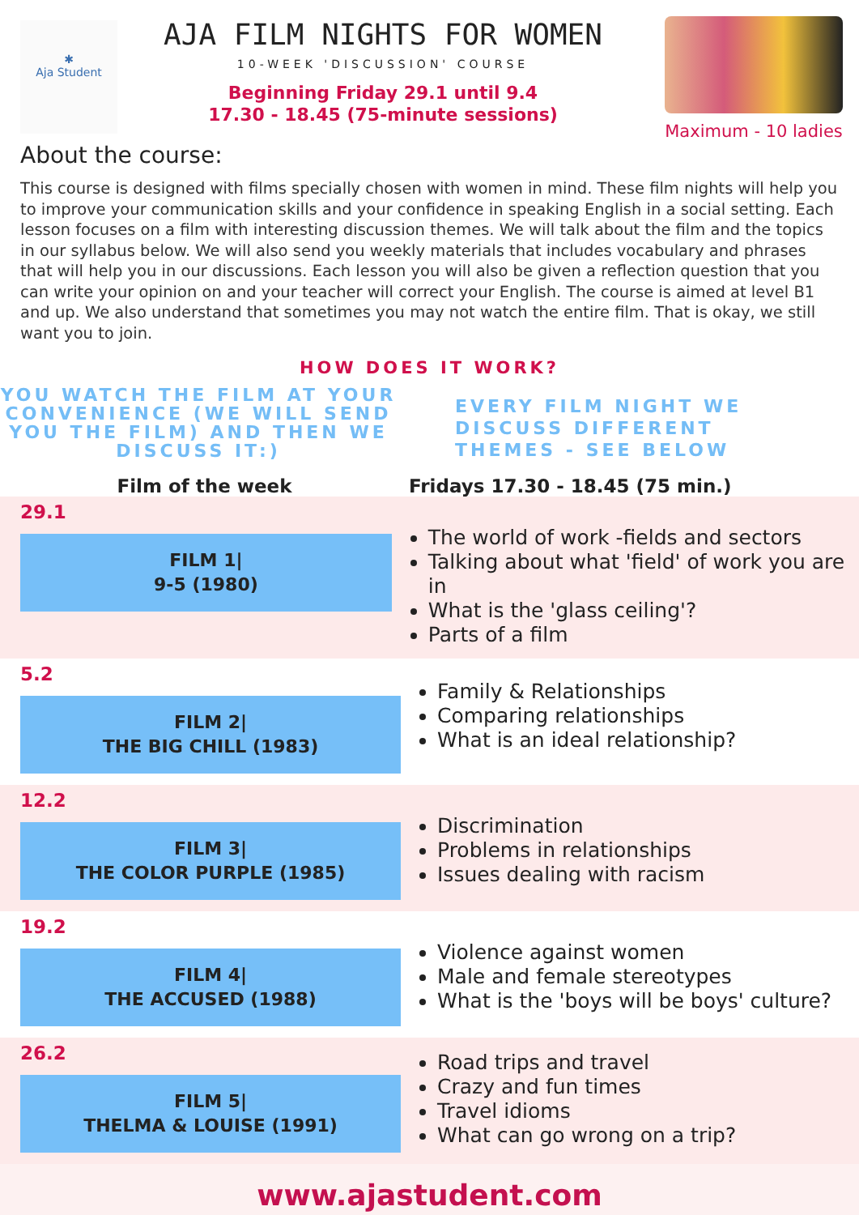✱
Aja Student
AJA FILM NIGHTS FOR WOMEN
10-WEEK 'DISCUSSION' COURSE
Beginning Friday 29.1 until 9.4
17.30 - 18.45 (75-minute sessions)
Maximum - 10 ladies
About the course:
This course is designed with films specially chosen with women in mind. These film nights will help you to improve your communication skills and your confidence in speaking English in a social setting. Each lesson focuses on a film with interesting discussion themes. We will talk about the film and the topics in our syllabus below. We will also send you weekly materials that includes vocabulary and phrases that will help you in our discussions. Each lesson you will also be given a reflection question that you can write your opinion on and your teacher will correct your English. The course is aimed at level B1 and up. We also understand that sometimes you may not watch the entire film. That is okay, we still want you to join.
HOW DOES IT WORK?
YOU WATCH THE FILM AT YOUR CONVENIENCE (WE WILL SEND YOU THE FILM) AND THEN WE DISCUSS IT:)
EVERY FILM NIGHT WE DISCUSS DIFFERENT THEMES - SEE BELOW
Film of the week Fridays 17.30 - 18.45 (75 min.)
29.1
FILM 1|
9-5 (1980)
The world of work -fields and sectors
Talking about what 'field' of work you are in
What is the 'glass ceiling'?
Parts of a film
5.2
FILM 2|
THE BIG CHILL (1983)
Family & Relationships
Comparing relationships
What is an ideal relationship?
12.2
FILM 3|
THE COLOR PURPLE (1985)
Discrimination
Problems in relationships
Issues dealing with racism
19.2
FILM 4|
THE ACCUSED (1988)
Violence against women
Male and female stereotypes
What is the 'boys will be boys' culture?
26.2
FILM 5|
THELMA & LOUISE (1991)
Road trips and travel
Crazy and fun times
Travel idioms
What can go wrong on a trip?
www.ajastudent.com